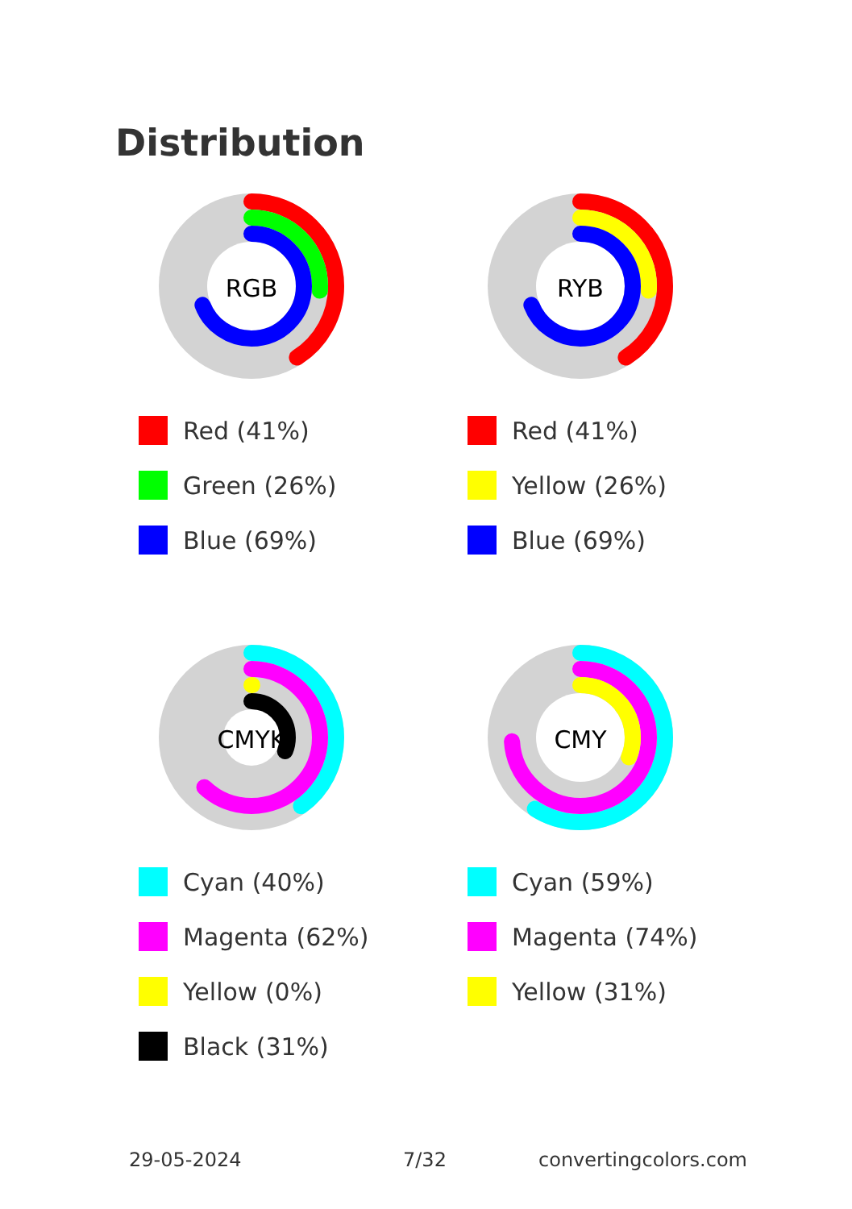Distribution
RGB
Red (41%)
Green (26%)
Blue (69%)
RYB
Red (41%)
Yellow (26%)
Blue (69%)
CMYK
Cyan (40%)
Magenta (62%)
Yellow (0%)
Black (31%)
CMY
Cyan (59%)
Magenta (74%)
Yellow (31%)
29-05-2024 7/32 convertingcolors.com